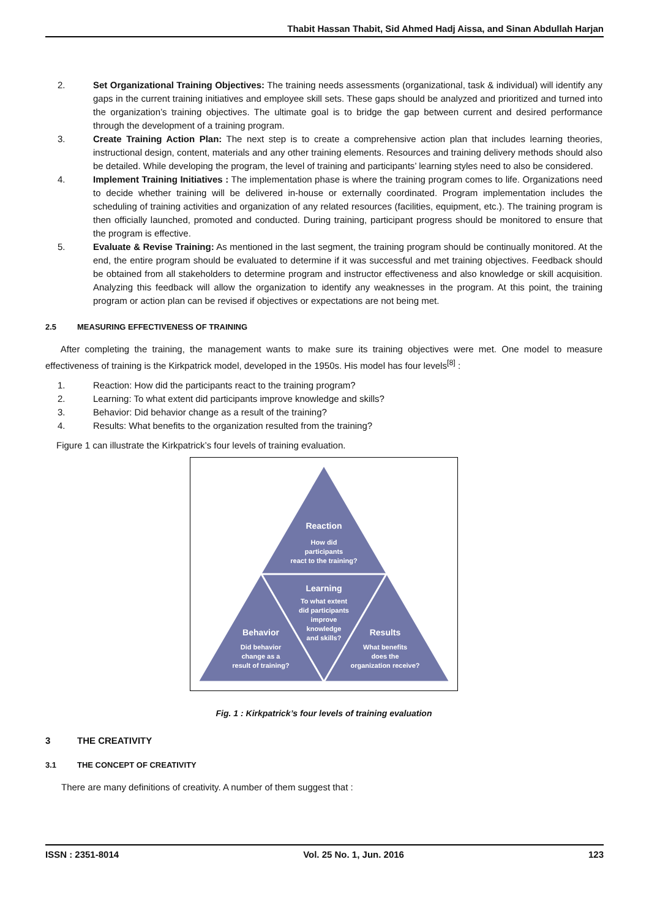Thabit Hassan Thabit, Sid Ahmed Hadj Aissa, and Sinan Abdullah Harjan
2. Set Organizational Training Objectives: The training needs assessments (organizational, task & individual) will identify any gaps in the current training initiatives and employee skill sets. These gaps should be analyzed and prioritized and turned into the organization’s training objectives. The ultimate goal is to bridge the gap between current and desired performance through the development of a training program.
3. Create Training Action Plan: The next step is to create a comprehensive action plan that includes learning theories, instructional design, content, materials and any other training elements. Resources and training delivery methods should also be detailed. While developing the program, the level of training and participants’ learning styles need to also be considered.
4. Implement Training Initiatives : The implementation phase is where the training program comes to life. Organizations need to decide whether training will be delivered in-house or externally coordinated. Program implementation includes the scheduling of training activities and organization of any related resources (facilities, equipment, etc.). The training program is then officially launched, promoted and conducted. During training, participant progress should be monitored to ensure that the program is effective.
5. Evaluate & Revise Training: As mentioned in the last segment, the training program should be continually monitored. At the end, the entire program should be evaluated to determine if it was successful and met training objectives. Feedback should be obtained from all stakeholders to determine program and instructor effectiveness and also knowledge or skill acquisition. Analyzing this feedback will allow the organization to identify any weaknesses in the program. At this point, the training program or action plan can be revised if objectives or expectations are not being met.
2.5 MEASURING EFFECTIVENESS OF TRAINING
After completing the training, the management wants to make sure its training objectives were met. One model to measure effectiveness of training is the Kirkpatrick model, developed in the 1950s. His model has four levels<sup>[8]</sup> :
1. Reaction: How did the participants react to the training program?
2. Learning: To what extent did participants improve knowledge and skills?
3. Behavior: Did behavior change as a result of the training?
4. Results: What benefits to the organization resulted from the training?
Figure 1 can illustrate the Kirkpatrick’s four levels of training evaluation.
Reaction
How did
participants
react to the training?
Learning
To what extent
did participants
improve
knowledge
and skills?
Behavior
Did behavior
change as a
result of training?
Results
What benefits
does the
organization receive?
Fig. 1 : Kirkpatrick’s four levels of training evaluation
3 THE CREATIVITY
3.1 THE CONCEPT OF CREATIVITY
There are many definitions of creativity. A number of them suggest that :
ISSN : 2351-8014 Vol. 25 No. 1, Jun. 2016 123